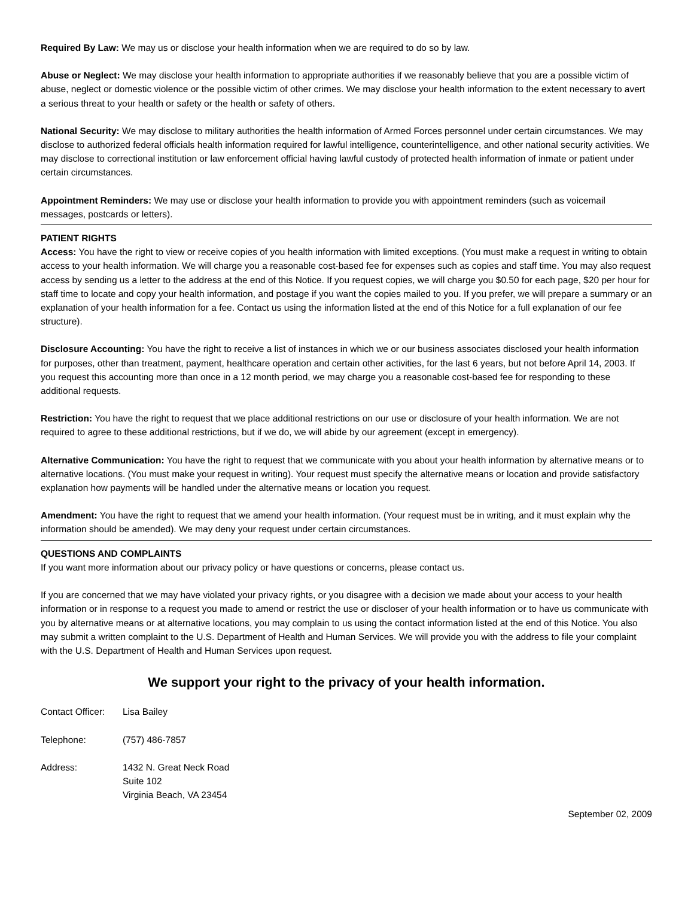Required By Law: We may us or disclose your health information when we are required to do so by law.
Abuse or Neglect: We may disclose your health information to appropriate authorities if we reasonably believe that you are a possible victim of abuse, neglect or domestic violence or the possible victim of other crimes. We may disclose your health information to the extent necessary to avert a serious threat to your health or safety or the health or safety of others.
National Security: We may disclose to military authorities the health information of Armed Forces personnel under certain circumstances. We may disclose to authorized federal officials health information required for lawful intelligence, counterintelligence, and other national security activities. We may disclose to correctional institution or law enforcement official having lawful custody of protected health information of inmate or patient under certain circumstances.
Appointment Reminders: We may use or disclose your health information to provide you with appointment reminders (such as voicemail messages, postcards or letters).
PATIENT RIGHTS
Access: You have the right to view or receive copies of you health information with limited exceptions. (You must make a request in writing to obtain access to your health information. We will charge you a reasonable cost-based fee for expenses such as copies and staff time. You may also request access by sending us a letter to the address at the end of this Notice. If you request copies, we will charge you $0.50 for each page, $20 per hour for staff time to locate and copy your health information, and postage if you want the copies mailed to you. If you prefer, we will prepare a summary or an explanation of your health information for a fee. Contact us using the information listed at the end of this Notice for a full explanation of our fee structure).
Disclosure Accounting: You have the right to receive a list of instances in which we or our business associates disclosed your health information for purposes, other than treatment, payment, healthcare operation and certain other activities, for the last 6 years, but not before April 14, 2003. If you request this accounting more than once in a 12 month period, we may charge you a reasonable cost-based fee for responding to these additional requests.
Restriction: You have the right to request that we place additional restrictions on our use or disclosure of your health information. We are not required to agree to these additional restrictions, but if we do, we will abide by our agreement (except in emergency).
Alternative Communication: You have the right to request that we communicate with you about your health information by alternative means or to alternative locations. (You must make your request in writing). Your request must specify the alternative means or location and provide satisfactory explanation how payments will be handled under the alternative means or location you request.
Amendment: You have the right to request that we amend your health information. (Your request must be in writing, and it must explain why the information should be amended). We may deny your request under certain circumstances.
QUESTIONS AND COMPLAINTS
If you want more information about our privacy policy or have questions or concerns, please contact us.
If you are concerned that we may have violated your privacy rights, or you disagree with a decision we made about your access to your health information or in response to a request you made to amend or restrict the use or discloser of your health information or to have us communicate with you by alternative means or at alternative locations, you may complain to us using the contact information listed at the end of this Notice. You also may submit a written complaint to the U.S. Department of Health and Human Services. We will provide you with the address to file your complaint with the U.S. Department of Health and Human Services upon request.
We support your right to the privacy of your health information.
Contact Officer:
Lisa Bailey
Telephone: (757) 486-7857
Address: 1432 N. Great Neck Road
Suite 102
Virginia Beach, VA 23454
September 02, 2009